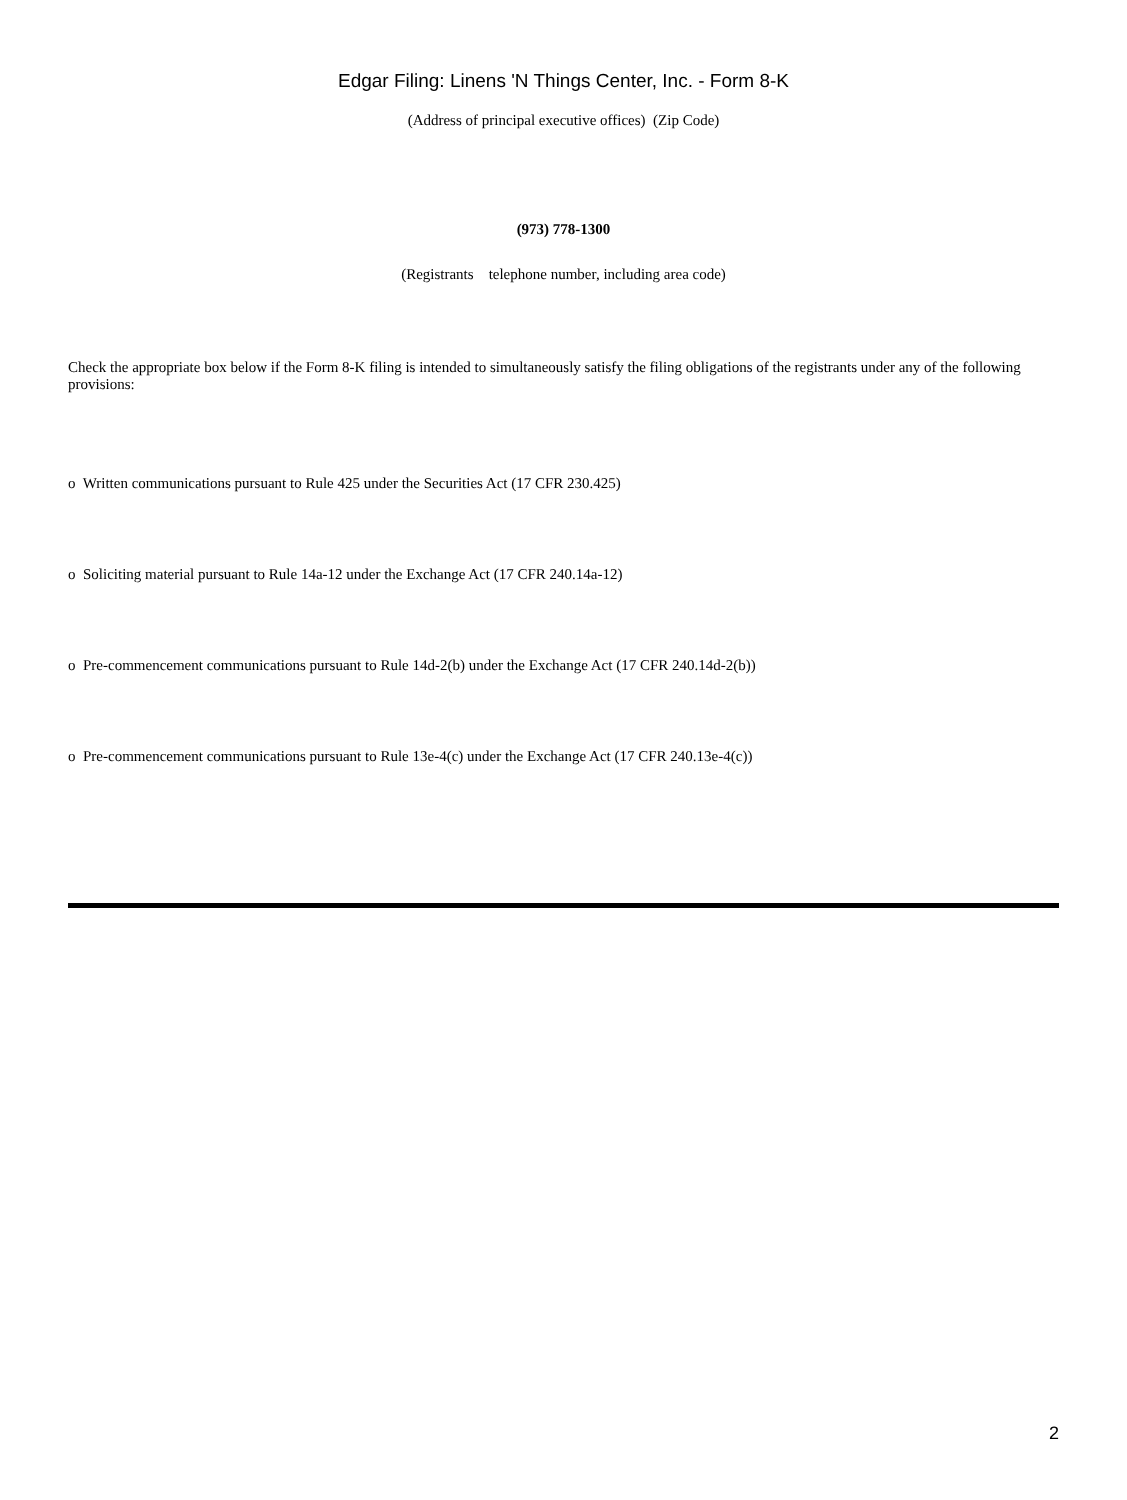Edgar Filing: Linens 'N Things Center, Inc. - Form 8-K
(Address of principal executive offices) (Zip Code)
(973) 778-1300
(Registrants telephone number, including area code)
Check the appropriate box below if the Form 8-K filing is intended to simultaneously satisfy the filing obligations of the registrants under any of the following provisions:
o Written communications pursuant to Rule 425 under the Securities Act (17 CFR 230.425)
o Soliciting material pursuant to Rule 14a-12 under the Exchange Act (17 CFR 240.14a-12)
o Pre-commencement communications pursuant to Rule 14d-2(b) under the Exchange Act (17 CFR 240.14d-2(b))
o Pre-commencement communications pursuant to Rule 13e-4(c) under the Exchange Act (17 CFR 240.13e-4(c))
2